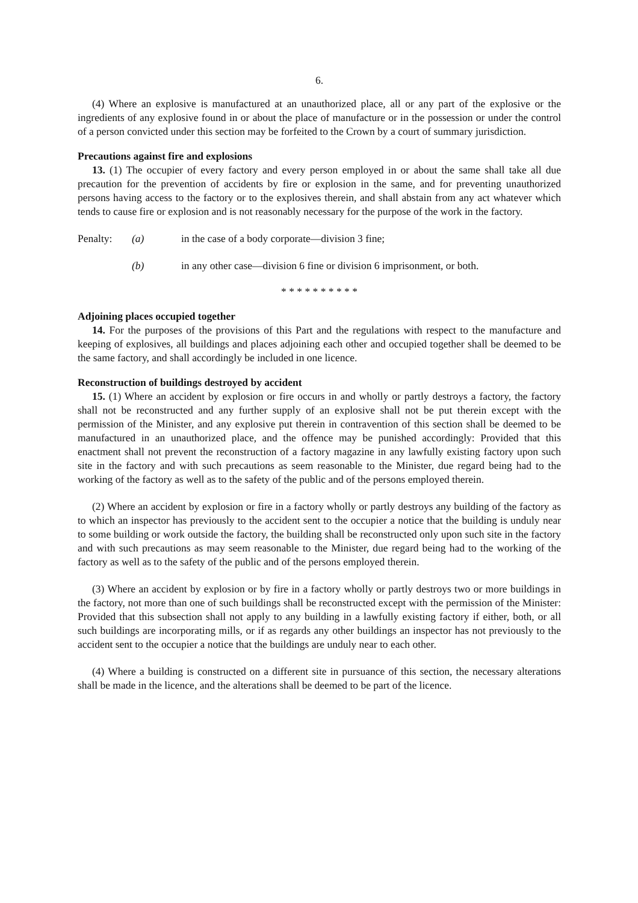6.
(4) Where an explosive is manufactured at an unauthorized place, all or any part of the explosive or the ingredients of any explosive found in or about the place of manufacture or in the possession or under the control of a person convicted under this section may be forfeited to the Crown by a court of summary jurisdiction.
Precautions against fire and explosions
13. (1) The occupier of every factory and every person employed in or about the same shall take all due precaution for the prevention of accidents by fire or explosion in the same, and for preventing unauthorized persons having access to the factory or to the explosives therein, and shall abstain from any act whatever which tends to cause fire or explosion and is not reasonably necessary for the purpose of the work in the factory.
Penalty: (a) in the case of a body corporate—division 3 fine;
(b) in any other case—division 6 fine or division 6 imprisonment, or both.
* * * * * * * * * *
Adjoining places occupied together
14. For the purposes of the provisions of this Part and the regulations with respect to the manufacture and keeping of explosives, all buildings and places adjoining each other and occupied together shall be deemed to be the same factory, and shall accordingly be included in one licence.
Reconstruction of buildings destroyed by accident
15. (1) Where an accident by explosion or fire occurs in and wholly or partly destroys a factory, the factory shall not be reconstructed and any further supply of an explosive shall not be put therein except with the permission of the Minister, and any explosive put therein in contravention of this section shall be deemed to be manufactured in an unauthorized place, and the offence may be punished accordingly: Provided that this enactment shall not prevent the reconstruction of a factory magazine in any lawfully existing factory upon such site in the factory and with such precautions as seem reasonable to the Minister, due regard being had to the working of the factory as well as to the safety of the public and of the persons employed therein.
(2) Where an accident by explosion or fire in a factory wholly or partly destroys any building of the factory as to which an inspector has previously to the accident sent to the occupier a notice that the building is unduly near to some building or work outside the factory, the building shall be reconstructed only upon such site in the factory and with such precautions as may seem reasonable to the Minister, due regard being had to the working of the factory as well as to the safety of the public and of the persons employed therein.
(3) Where an accident by explosion or by fire in a factory wholly or partly destroys two or more buildings in the factory, not more than one of such buildings shall be reconstructed except with the permission of the Minister: Provided that this subsection shall not apply to any building in a lawfully existing factory if either, both, or all such buildings are incorporating mills, or if as regards any other buildings an inspector has not previously to the accident sent to the occupier a notice that the buildings are unduly near to each other.
(4) Where a building is constructed on a different site in pursuance of this section, the necessary alterations shall be made in the licence, and the alterations shall be deemed to be part of the licence.